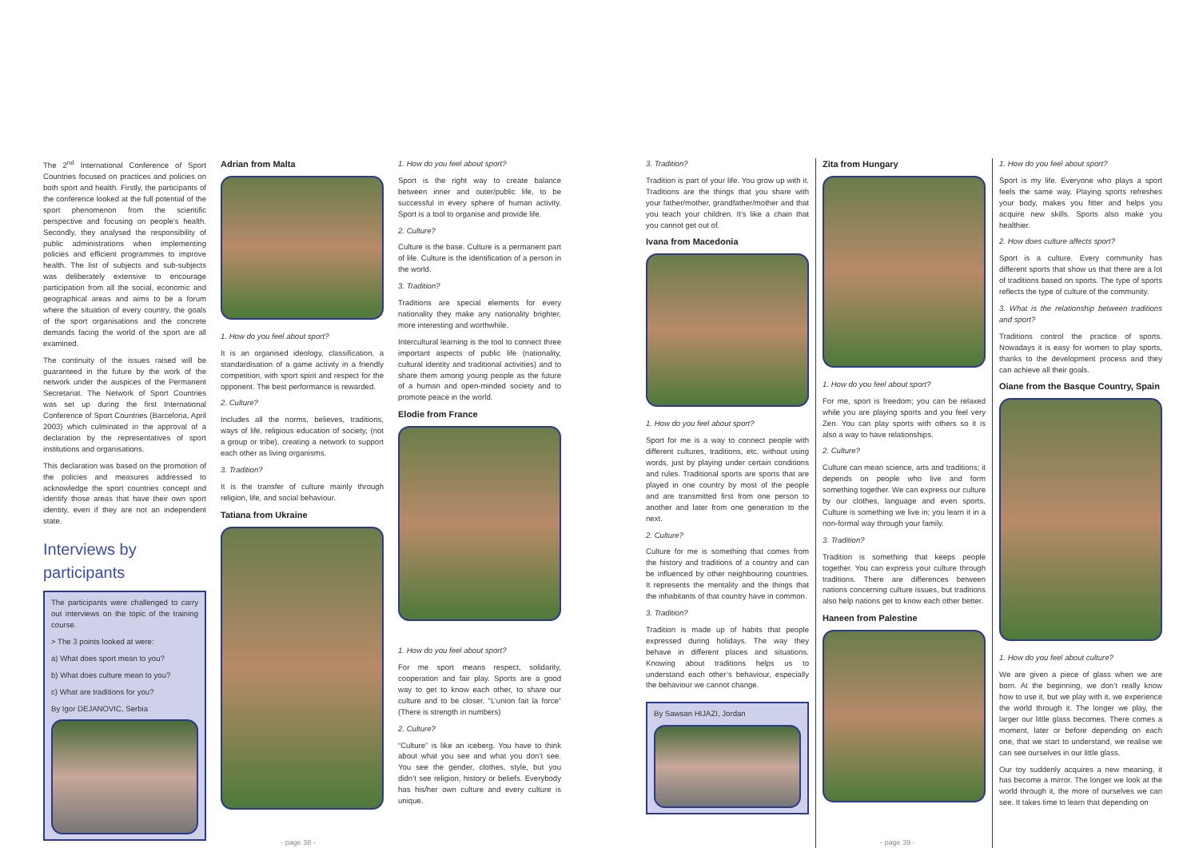The 2<sup>nd</sup> International Conference of Sport Countries focused on practices and policies on both sport and health. Firstly, the participants of the conference looked at the full potential of the sport phenomenon from the scientific perspective and focusing on people’s health. Secondly, they analysed the responsibility of public administrations when implementing policies and efficient programmes to improve health. The list of subjects and sub-subjects was deliberately extensive to encourage participation from all the social, economic and geographical areas and aims to be a forum where the situation of every country, the goals of the sport organisations and the concrete demands facing the world of the sport are all examined.
The continuity of the issues raised will be guaranteed in the future by the work of the network under the auspices of the Permanent Secretariat. The Network of Sport Countries was set up during the first International Conference of Sport Countries (Barcelona, April 2003) which culminated in the approval of a declaration by the representatives of sport institutions and organisations.
This declaration was based on the promotion of the policies and measures addressed to acknowledge the sport countries concept and identify those areas that have their own sport identity, even if they are not an independent state.
Interviews by participants
The participants were challenged to carry out interviews on the topic of the training course.
> The 3 points looked at were:
a) What does sport mean to you?
b) What does culture mean to you?
c) What are traditions for you?
By Igor DEJANOVIC, Serbia
Adrian from Malta
1. How do you feel about sport?
It is an organised ideology, classification, a standardisation of a game activity in a friendly competition, with sport spirit and respect for the opponent. The best performance is rewarded.
2. Culture?
Includes all the norms, believes, traditions, ways of life, religious education of society, (not a group or tribe), creating a network to support each other as living organisms.
3. Tradition?
It is the transfer of culture mainly through religion, life, and social behaviour.
Tatiana from Ukraine
1. How do you feel about sport?
Sport is the right way to create balance between inner and outer/public life, to be successful in every sphere of human activity. Sport is a tool to organise and provide life.
2. Culture?
Culture is the base. Culture is a permanent part of life. Culture is the identification of a person in the world.
3. Tradition?
Traditions are special elements for every nationality they make any nationality brighter, more interesting and worthwhile.
Intercultural learning is the tool to connect three important aspects of public life (nationality, cultural identity and traditional activities) and to share them among young people as the future of a human and open-minded society and to promote peace in the world.
Elodie from France
1. How do you feel about sport?
For me sport means respect, solidarity, cooperation and fair play. Sports are a good way to get to know each other, to share our culture and to be closer. “L’union fait la force” (There is strength in numbers)
2. Culture?
“Culture” is like an iceberg. You have to think about what you see and what you don’t see. You see the gender, clothes, style, but you didn’t see religion, history or beliefs. Everybody has his/her own culture and every culture is unique.
- page 38 -
3. Tradition?
Tradition is part of your life. You grow up with it. Traditions are the things that you share with your father/mother, grandfather/mother and that you teach your children. It’s like a chain that you cannot get out of.
Ivana from Macedonia
1. How do you feel about sport?
Sport for me is a way to connect people with different cultures, traditions, etc. without using words, just by playing under certain conditions and rules. Traditional sports are sports that are played in one country by most of the people and are transmitted first from one person to another and later from one generation to the next.
2. Culture?
Culture for me is something that comes from the history and traditions of a country and can be influenced by other neighbouring countries. It represents the mentality and the things that the inhabitants of that country have in common.
3. Tradition?
Tradition is made up of habits that people expressed during holidays. The way they behave in different places and situations. Knowing about traditions helps us to understand each other’s behaviour, especially the behaviour we cannot change.
By Sawsan HIJAZI, Jordan
Zita from Hungary
1. How do you feel about sport?
For me, sport is freedom; you can be relaxed while you are playing sports and you feel very Zen. You can play sports with others so it is also a way to have relationships.
2. Culture?
Culture can mean science, arts and traditions; it depends on people who live and form something together. We can express our culture by our clothes, language and even sports. Culture is something we live in; you learn it in a non-formal way through your family.
3. Tradition?
Tradition is something that keeps people together. You can express your culture through traditions. There are differences between nations concerning culture issues, but traditions also help nations get to know each other better.
Haneen from Palestine
1. How do you feel about sport?
Sport is my life. Everyone who plays a sport feels the same way. Playing sports refreshes your body, makes you fitter and helps you acquire new skills. Sports also make you healthier.
2. How does culture affects sport?
Sport is a culture. Every community has different sports that show us that there are a lot of traditions based on sports. The type of sports reflects the type of culture of the community.
3. What is the relationship between traditions and sport?
Traditions control the practice of sports. Nowadays it is easy for women to play sports, thanks to the development process and they can achieve all their goals.
Oiane from the Basque Country, Spain
1. How do you feel about culture?
We are given a piece of glass when we are born. At the beginning, we don’t really know how to use it, but we play with it, we experience the world through it. The longer we play, the larger our little glass becomes. There comes a moment, later or before depending on each one, that we start to understand, we realise we can see ourselves in our little glass.
Our toy suddenly acquires a new meaning, it has become a mirror. The longer we look at the world through it, the more of ourselves we can see. It takes time to learn that depending on
- page 39 -